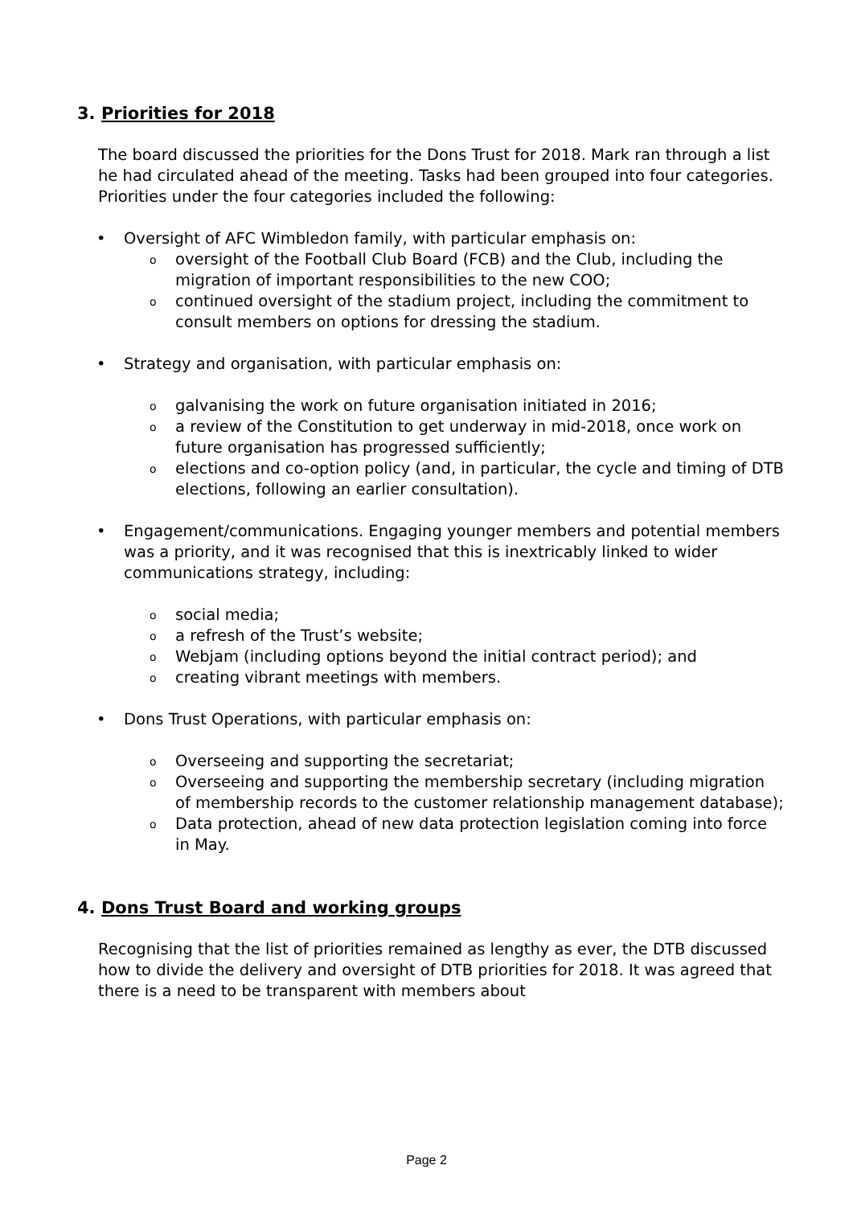3. Priorities for 2018
The board discussed the priorities for the Dons Trust for 2018. Mark ran through a list he had circulated ahead of the meeting. Tasks had been grouped into four categories. Priorities under the four categories included the following:
• Oversight of AFC Wimbledon family, with particular emphasis on:
o oversight of the Football Club Board (FCB) and the Club, including the migration of important responsibilities to the new COO;
o continued oversight of the stadium project, including the commitment to consult members on options for dressing the stadium.
• Strategy and organisation, with particular emphasis on:
o galvanising the work on future organisation initiated in 2016;
o a review of the Constitution to get underway in mid-2018, once work on future organisation has progressed sufficiently;
o elections and co-option policy (and, in particular, the cycle and timing of DTB elections, following an earlier consultation).
• Engagement/communications. Engaging younger members and potential members was a priority, and it was recognised that this is inextricably linked to wider communications strategy, including:
o social media;
o a refresh of the Trust’s website;
o Webjam (including options beyond the initial contract period); and
o creating vibrant meetings with members.
• Dons Trust Operations, with particular emphasis on:
o Overseeing and supporting the secretariat;
o Overseeing and supporting the membership secretary (including migration of membership records to the customer relationship management database);
o Data protection, ahead of new data protection legislation coming into force in May.
4. Dons Trust Board and working groups
Recognising that the list of priorities remained as lengthy as ever, the DTB discussed how to divide the delivery and oversight of DTB priorities for 2018. It was agreed that there is a need to be transparent with members about
Page 2